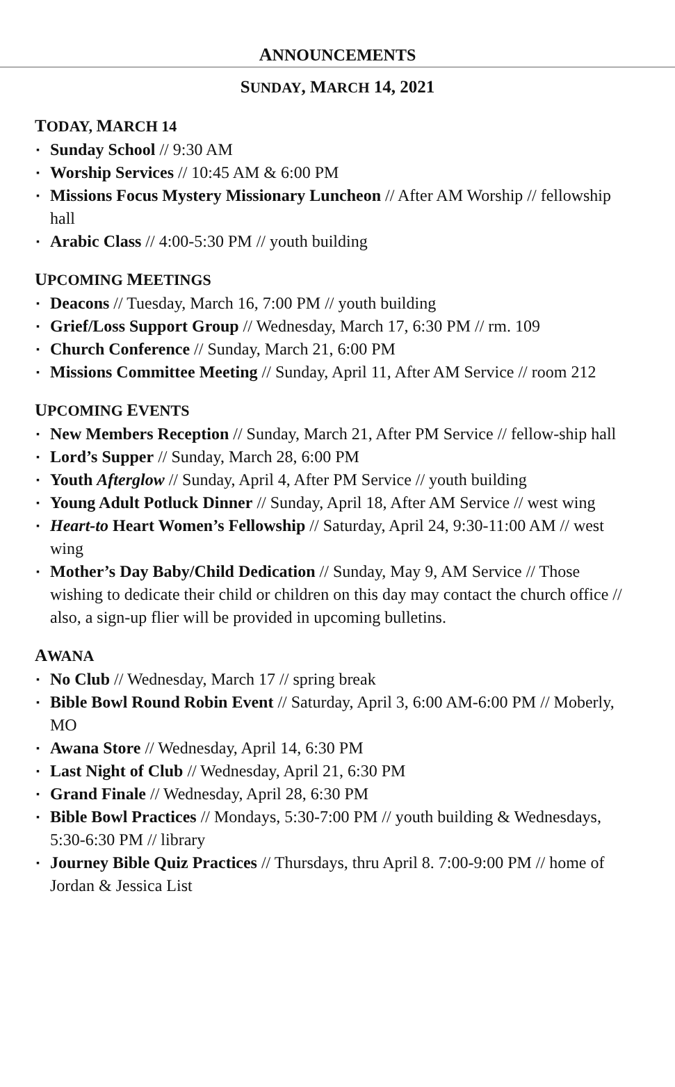ANNOUNCEMENTS
SUNDAY, MARCH 14, 2021
TODAY, MARCH 14
▪ Sunday School // 9:30 AM
▪ Worship Services // 10:45 AM & 6:00 PM
▪ Missions Focus Mystery Missionary Luncheon // After AM Worship // fellowship hall
▪ Arabic Class // 4:00-5:30 PM // youth building
UPCOMING MEETINGS
▪ Deacons // Tuesday, March 16, 7:00 PM // youth building
▪ Grief/Loss Support Group // Wednesday, March 17, 6:30 PM // rm. 109
▪ Church Conference // Sunday, March 21, 6:00 PM
▪ Missions Committee Meeting // Sunday, April 11, After AM Service // room 212
UPCOMING EVENTS
▪ New Members Reception // Sunday, March 21, After PM Service // fellow-ship hall
▪ Lord’s Supper // Sunday, March 28, 6:00 PM
▪ Youth Afterglow // Sunday, April 4, After PM Service // youth building
▪ Young Adult Potluck Dinner // Sunday, April 18, After AM Service // west wing
▪ Heart-to Heart Women’s Fellowship // Saturday, April 24, 9:30-11:00 AM // west wing
▪ Mother’s Day Baby/Child Dedication // Sunday, May 9, AM Service // Those wishing to dedicate their child or children on this day may contact the church office // also, a sign-up flier will be provided in upcoming bulletins.
AWANA
▪ No Club // Wednesday, March 17 // spring break
▪ Bible Bowl Round Robin Event // Saturday, April 3, 6:00 AM-6:00 PM // Moberly, MO
▪ Awana Store // Wednesday, April 14, 6:30 PM
▪ Last Night of Club // Wednesday, April 21, 6:30 PM
▪ Grand Finale // Wednesday, April 28, 6:30 PM
▪ Bible Bowl Practices // Mondays, 5:30-7:00 PM // youth building & Wednesdays, 5:30-6:30 PM // library
▪ Journey Bible Quiz Practices // Thursdays, thru April 8. 7:00-9:00 PM // home of Jordan & Jessica List